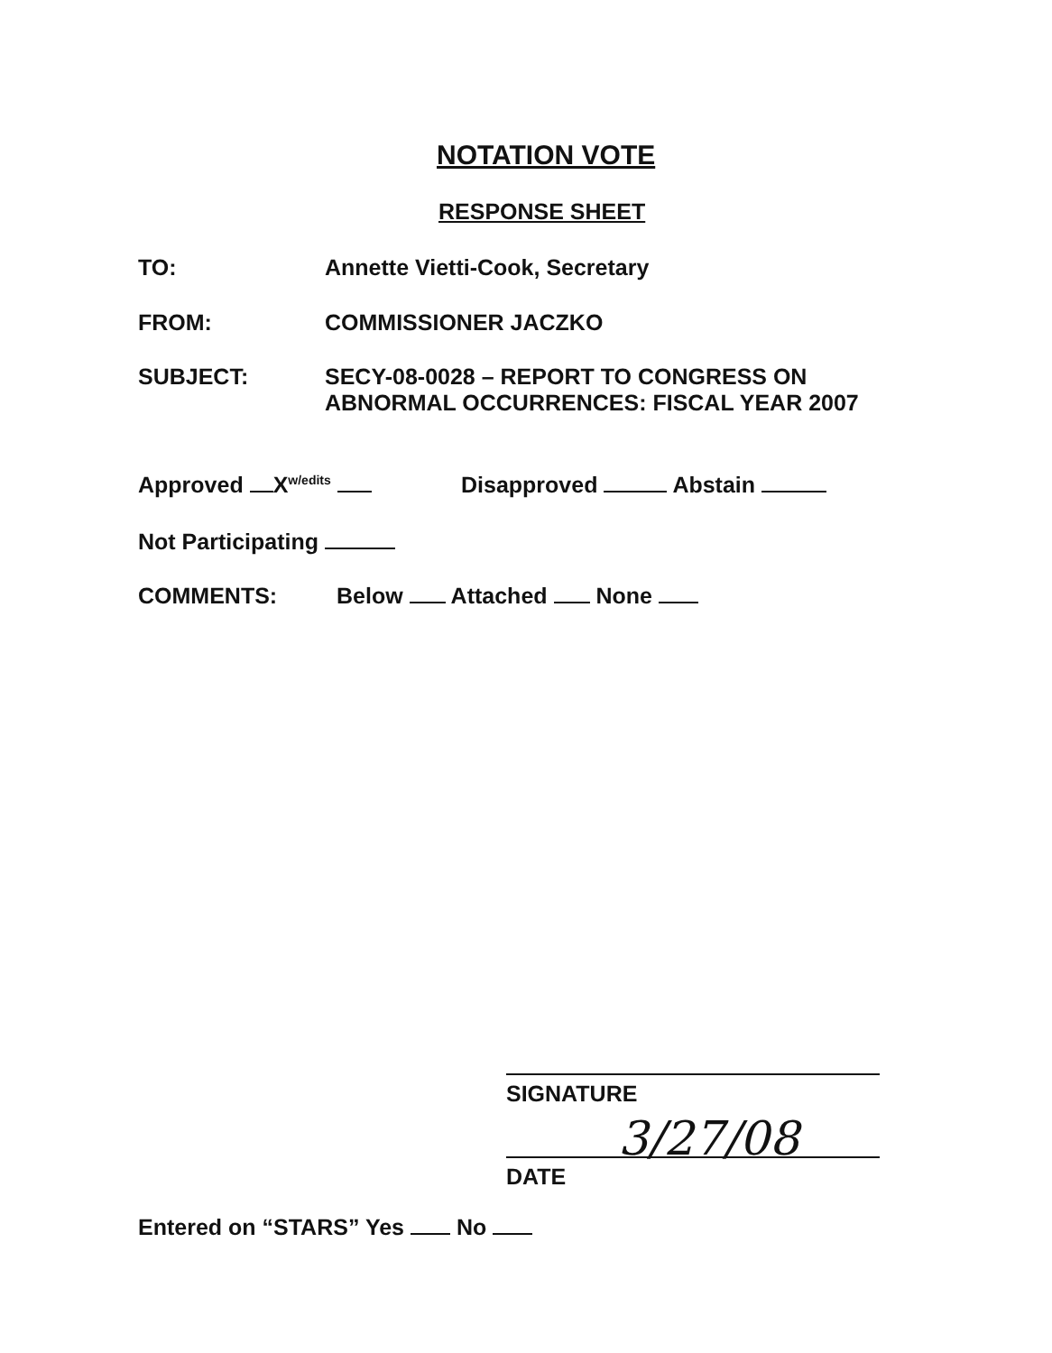NOTATION VOTE
RESPONSE SHEET
TO: Annette Vietti-Cook, Secretary
FROM: COMMISSIONER JACZKO
SUBJECT: SECY-08-0028 – REPORT TO CONGRESS ON
ABNORMAL OCCURRENCES: FISCAL YEAR 2007
Approved X<sup>w/edits</sup>
Disapproved Abstain
Not Participating
COMMENTS: Below Attached None
SIGNATURE
3/27/08
DATE
Entered on “STARS” Yes No